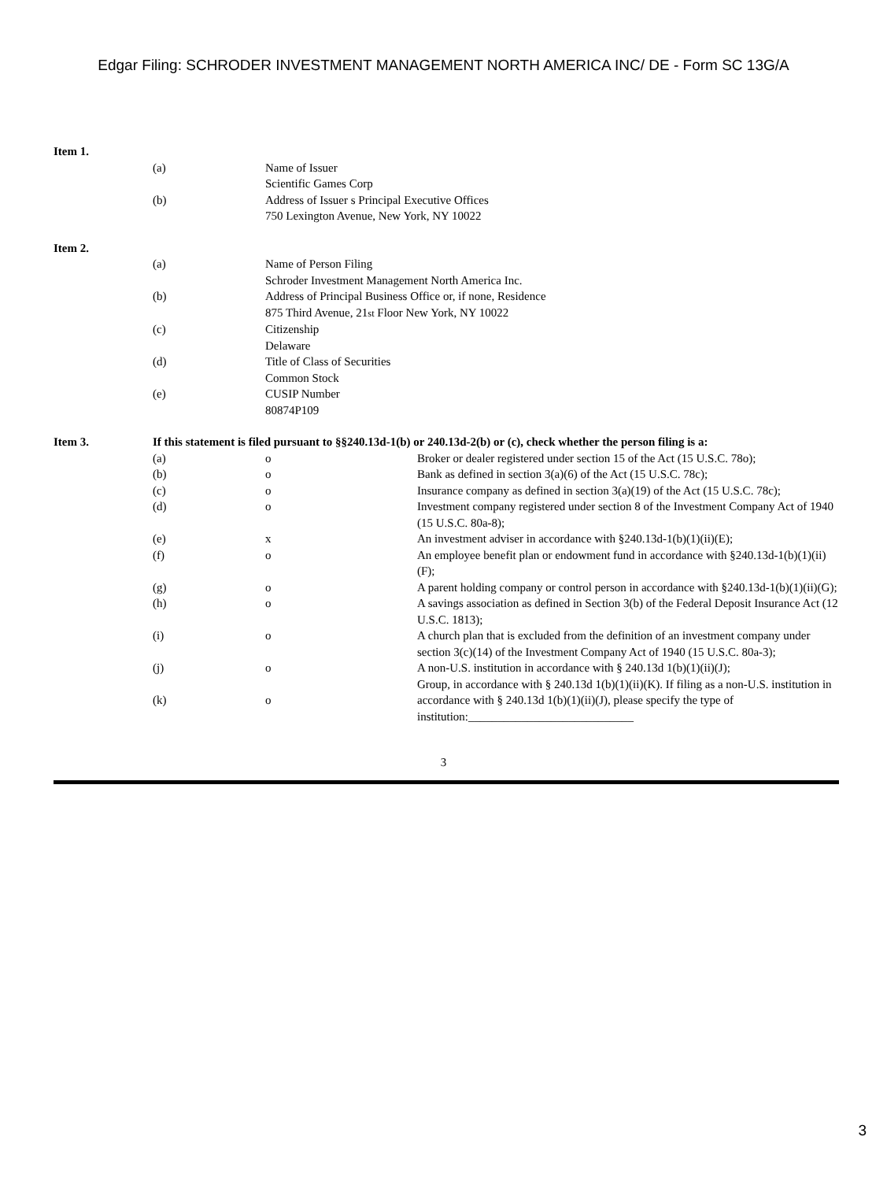Edgar Filing: SCHRODER INVESTMENT MANAGEMENT NORTH AMERICA INC/ DE - Form SC 13G/A
| Item 1. | | | |
| | (a) | Name of Issuer Scientific Games Corp | |
| | (b) | Address of Issuer s Principal Executive Offices 750 Lexington Avenue, New York, NY 10022 | |
| Item 2. | | | |
| | (a) | Name of Person Filing Schroder Investment Management North America Inc. | |
| | (b) | Address of Principal Business Office or, if none, Residence 875 Third Avenue, 21 st Floor New York, NY 10022 | |
| | (c) | Citizenship Delaware | |
| | (d) | Title of Class of Securities Common Stock | |
| | (e) | CUSIP Number 80874P109 | |
| Item 3. | If this statement is filed pursuant to §§240.13d-1(b) or 240.13d-2(b) or (c), check whether the person filing is a: | | |
| | (a) | o | Broker or dealer registered under section 15 of the Act (15 U.S.C. 78o); |
| | (b) | o | Bank as defined in section 3(a)(6) of the Act (15 U.S.C. 78c); |
| | (c) | o | Insurance company as defined in section 3(a)(19) of the Act (15 U.S.C. 78c); |
| | (d) | o | Investment company registered under section 8 of the Investment Company Act of 1940 (15 U.S.C. 80a-8); |
| | (e) | x | An investment adviser in accordance with §240.13d-1(b)(1)(ii)(E); |
| | (f) | o | An employee benefit plan or endowment fund in accordance with §240.13d-1(b)(1)(ii)(F); |
| | (g) | o | A parent holding company or control person in accordance with §240.13d-1(b)(1)(ii)(G); |
| | (h) | o | A savings association as defined in Section 3(b) of the Federal Deposit Insurance Act (12 U.S.C. 1813); |
| | (i) | o | A church plan that is excluded from the definition of an investment company under section 3(c)(14) of the Investment Company Act of 1940 (15 U.S.C. 80a-3); |
| | (j) | o | A non-U.S. institution in accordance with § 240.13d 1(b)(1)(ii)(J); |
| | (k) | o | Group, in accordance with § 240.13d 1(b)(1)(ii)(K). If filing as a non-U.S. institution in accordance with § 240.13d 1(b)(1)(ii)(J), please specify the type of institution:____________________________ |
3
3